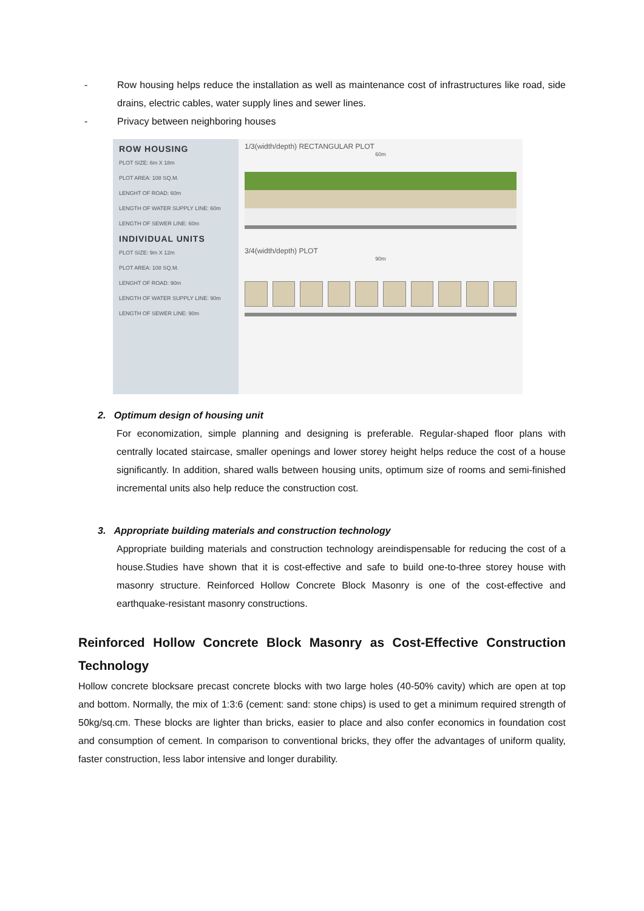- Row housing helps reduce the installation as well as maintenance cost of infrastructures like road, side drains, electric cables, water supply lines and sewer lines.
- Privacy between neighboring houses
ROW HOUSING
PLOT SIZE: 6m X 18m
PLOT AREA: 108 SQ.M.
LENGHT OF ROAD: 60m
LENGTH OF WATER SUPPLY LINE: 60m
LENGTH OF SEWER LINE: 60m
INDIVIDUAL UNITS
PLOT SIZE: 9m X 12m
PLOT AREA: 108 SQ.M.
LENGHT OF ROAD: 90m
LENGTH OF WATER SUPPLY LINE: 90m
LENGTH OF SEWER LINE: 90m
1/3(width/depth) RECTANGULAR PLOT
60m
3/4(width/depth) PLOT
90m
2. Optimum design of housing unit
For economization, simple planning and designing is preferable. Regular-shaped floor plans with centrally located staircase, smaller openings and lower storey height helps reduce the cost of a house significantly. In addition, shared walls between housing units, optimum size of rooms and semi-finished incremental units also help reduce the construction cost.
3. Appropriate building materials and construction technology
Appropriate building materials and construction technology areindispensable for reducing the cost of a house.Studies have shown that it is cost-effective and safe to build one-to-three storey house with masonry structure. Reinforced Hollow Concrete Block Masonry is one of the cost-effective and earthquake-resistant masonry constructions.
Reinforced Hollow Concrete Block Masonry as Cost-Effective Construction Technology
Hollow concrete blocksare precast concrete blocks with two large holes (40-50% cavity) which are open at top and bottom. Normally, the mix of 1:3:6 (cement: sand: stone chips) is used to get a minimum required strength of 50kg/sq.cm. These blocks are lighter than bricks, easier to place and also confer economics in foundation cost and consumption of cement. In comparison to conventional bricks, they offer the advantages of uniform quality, faster construction, less labor intensive and longer durability.